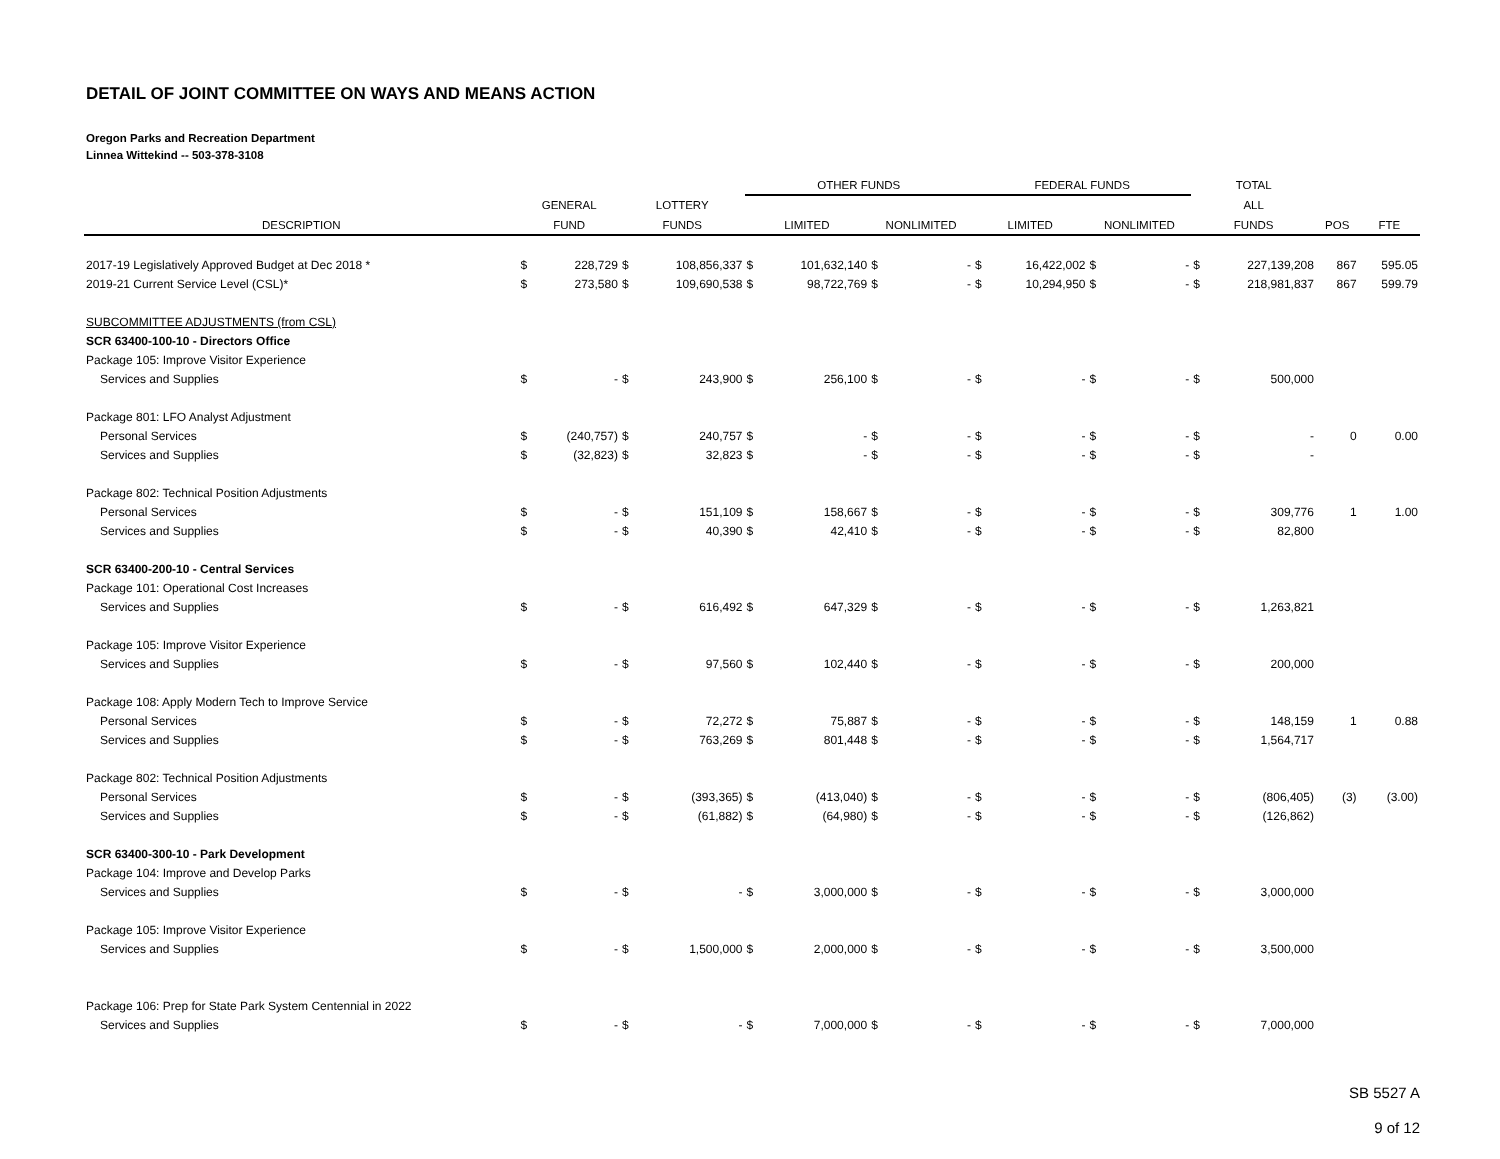DETAIL OF JOINT COMMITTEE ON WAYS AND MEANS ACTION
Oregon Parks and Recreation Department
Linnea Wittekind -- 503-378-3108
| | | | | | OTHER FUNDS | | | | FEDERAL FUNDS | | | | TOTAL | | | |
| --- | --- | --- | --- | --- | --- | --- | --- | --- | --- | --- | --- | --- | --- | --- | --- | --- |
| | GENERAL | | LOTTERY | | | | | | | | | | ALL | | | |
| DESCRIPTION | FUND | | FUNDS | | LIMITED | | NONLIMITED | | LIMITED | | NONLIMITED | | FUNDS | | POS | FTE |
| 2017-19 Legislatively Approved Budget at Dec 2018 * | $ | 228,729 | $ | 108,856,337 | $ | 101,632,140 | $ | - | $ | 16,422,002 | $ | - | $ | 227,139,208 | 867 | 595.05 |
| 2019-21 Current Service Level (CSL)* | $ | 273,580 | $ | 109,690,538 | $ | 98,722,769 | $ | - | $ | 10,294,950 | $ | - | $ | 218,981,837 | 867 | 599.79 |
| SUBCOMMITTEE ADJUSTMENTS (from CSL) | | | | | | | | | | | | | | | | |
| SCR 63400-100-10 - Directors Office | | | | | | | | | | | | | | | | |
| Package 105: Improve Visitor Experience | | | | | | | | | | | | | | | | |
| Services and Supplies | $ | - | $ | 243,900 | $ | 256,100 | $ | - | $ | - | $ | - | $ | 500,000 | | |
| Package 801: LFO Analyst Adjustment | | | | | | | | | | | | | | | | |
| Personal Services | $ | (240,757) | $ | 240,757 | $ | - | $ | - | $ | - | $ | - | $ | - | 0 | 0.00 |
| Services and Supplies | $ | (32,823) | $ | 32,823 | $ | - | $ | - | $ | - | $ | - | $ | - | | |
| Package 802: Technical Position Adjustments | | | | | | | | | | | | | | | | |
| Personal Services | $ | - | $ | 151,109 | $ | 158,667 | $ | - | $ | - | $ | - | $ | 309,776 | 1 | 1.00 |
| Services and Supplies | $ | - | $ | 40,390 | $ | 42,410 | $ | - | $ | - | $ | - | $ | 82,800 | | |
| SCR 63400-200-10 - Central Services | | | | | | | | | | | | | | | | |
| Package 101: Operational Cost Increases | | | | | | | | | | | | | | | | |
| Services and Supplies | $ | - | $ | 616,492 | $ | 647,329 | $ | - | $ | - | $ | - | $ | 1,263,821 | | |
| Package 105: Improve Visitor Experience | | | | | | | | | | | | | | | | |
| Services and Supplies | $ | - | $ | 97,560 | $ | 102,440 | $ | - | $ | - | $ | - | $ | 200,000 | | |
| Package 108: Apply Modern Tech to Improve Service | | | | | | | | | | | | | | | | |
| Personal Services | $ | - | $ | 72,272 | $ | 75,887 | $ | - | $ | - | $ | - | $ | 148,159 | 1 | 0.88 |
| Services and Supplies | $ | - | $ | 763,269 | $ | 801,448 | $ | - | $ | - | $ | - | $ | 1,564,717 | | |
| Package 802: Technical Position Adjustments | | | | | | | | | | | | | | | | |
| Personal Services | $ | - | $ | (393,365) | $ | (413,040) | $ | - | $ | - | $ | - | $ | (806,405) | (3) | (3.00) |
| Services and Supplies | $ | - | $ | (61,882) | $ | (64,980) | $ | - | $ | - | $ | - | $ | (126,862) | | |
| SCR 63400-300-10 - Park Development | | | | | | | | | | | | | | | | |
| Package 104: Improve and Develop Parks | | | | | | | | | | | | | | | | |
| Services and Supplies | $ | - | $ | - | $ | 3,000,000 | $ | - | $ | - | $ | - | $ | 3,000,000 | | |
| Package 105: Improve Visitor Experience | | | | | | | | | | | | | | | | |
| Services and Supplies | $ | - | $ | 1,500,000 | $ | 2,000,000 | $ | - | $ | - | $ | - | $ | 3,500,000 | | |
| Package 106: Prep for State Park System Centennial in 2022 | | | | | | | | | | | | | | | | |
| Services and Supplies | $ | - | $ | - | $ | 7,000,000 | $ | - | $ | - | $ | - | $ | 7,000,000 | | |
SB 5527 A
9 of 12